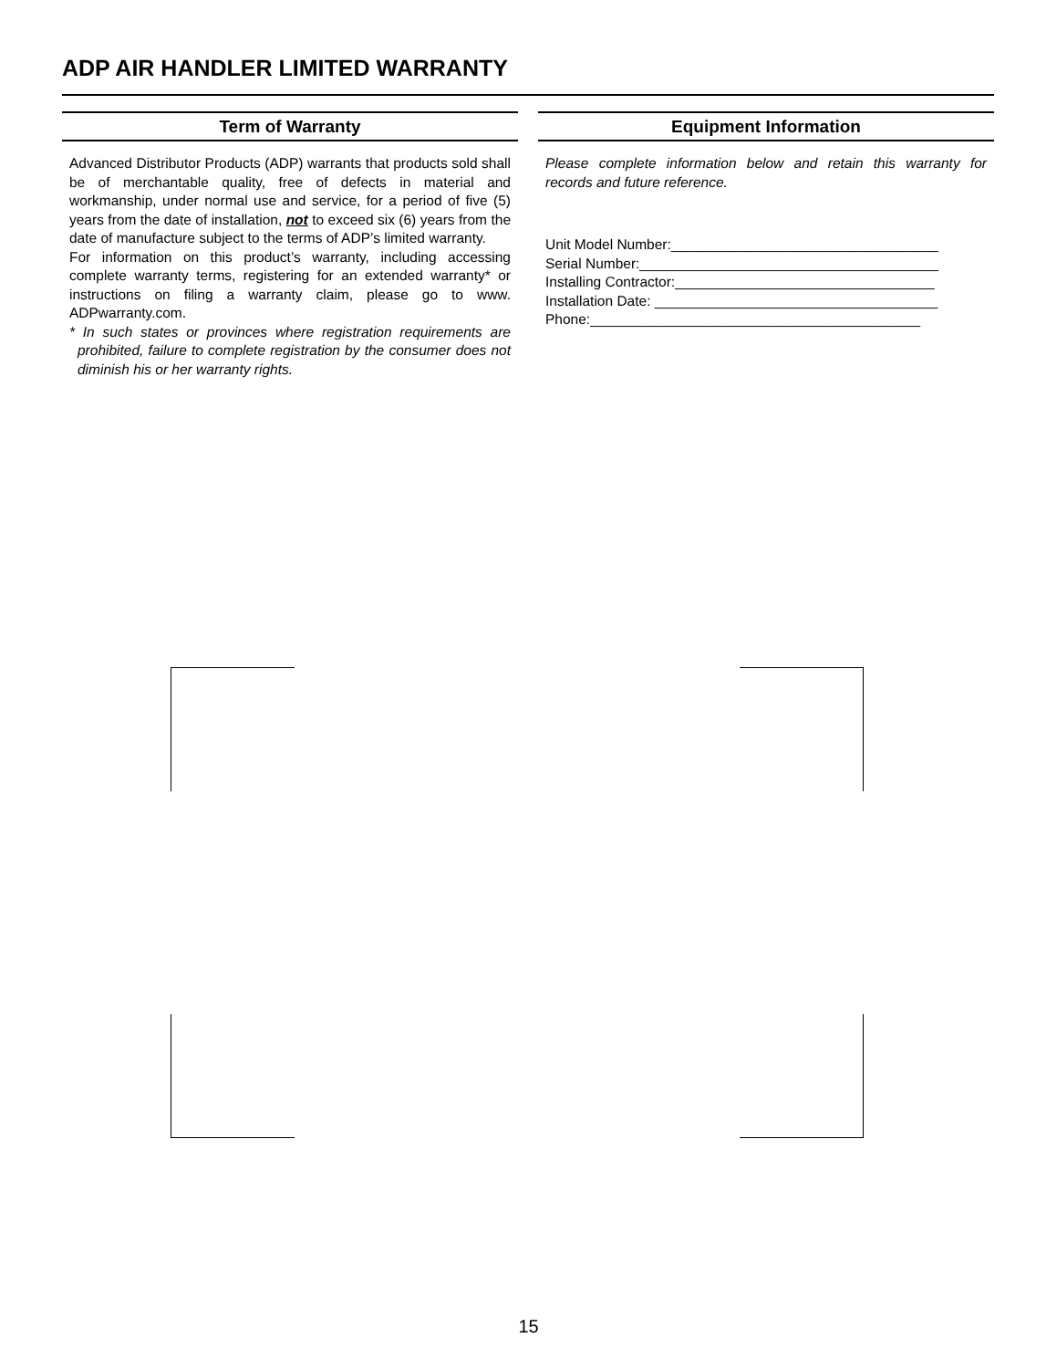ADP AIR HANDLER LIMITED WARRANTY
Term of Warranty
Advanced Distributor Products (ADP) warrants that products sold shall be of merchantable quality, free of defects in material and workmanship, under normal use and service, for a period of five (5) years from the date of installation, not to exceed six (6) years from the date of manufacture subject to the terms of ADP’s limited warranty.
For information on this product’s warranty, including accessing complete warranty terms, registering for an extended warranty* or instructions on filing a warranty claim, please go to www. ADPwarranty.com.
* In such states or provinces where registration requirements are prohibited, failure to complete registration by the consumer does not diminish his or her warranty rights.
Equipment Information
Please complete information below and retain this warranty for records and future reference.
Unit Model Number:__________________________________
Serial Number:______________________________________
Installing Contractor:_________________________________
Installation Date: ____________________________________
Phone:__________________________________________
15